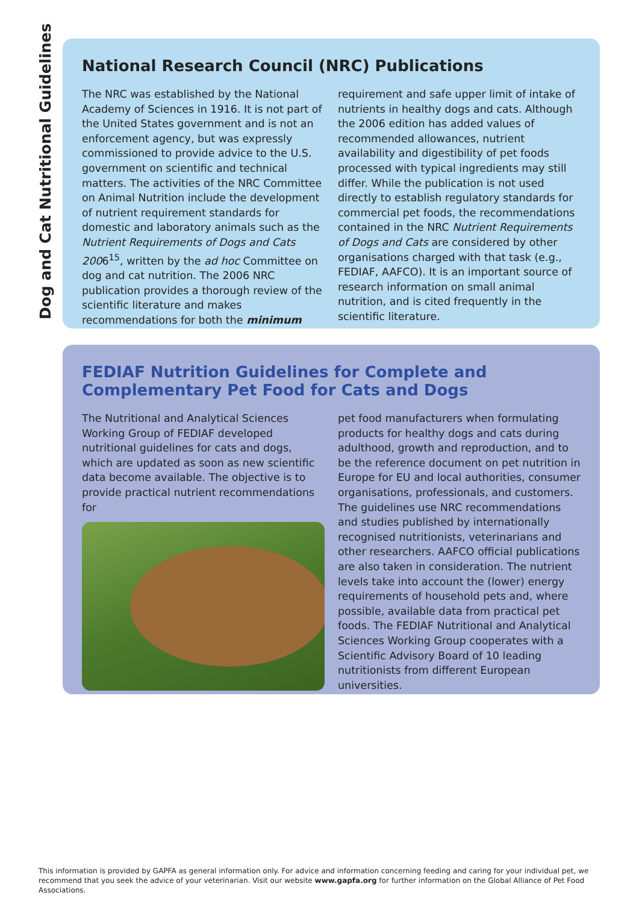Dog and Cat Nutritional Guidelines
National Research Council (NRC) Publications
The NRC was established by the National Academy of Sciences in 1916. It is not part of the United States government and is not an enforcement agency, but was expressly commissioned to provide advice to the U.S. government on scientific and technical matters. The activities of the NRC Committee on Animal Nutrition include the development of nutrient requirement standards for domestic and laboratory animals such as the Nutrient Requirements of Dogs and Cats 2006<sup>15</sup>, written by the ad hoc Committee on dog and cat nutrition. The 2006 NRC publication provides a thorough review of the scientific literature and makes recommendations for both the minimum
requirement and safe upper limit of intake of nutrients in healthy dogs and cats. Although the 2006 edition has added values of recommended allowances, nutrient availability and digestibility of pet foods processed with typical ingredients may still differ. While the publication is not used directly to establish regulatory standards for commercial pet foods, the recommendations contained in the NRC Nutrient Requirements of Dogs and Cats are considered by other organisations charged with that task (e.g., FEDIAF, AAFCO). It is an important source of research information on small animal nutrition, and is cited frequently in the scientific literature.
FEDIAF Nutrition Guidelines for Complete and Complementary Pet Food for Cats and Dogs
The Nutritional and Analytical Sciences Working Group of FEDIAF developed nutritional guidelines for cats and dogs, which are updated as soon as new scientific data become available. The objective is to provide practical nutrient recommendations for
pet food manufacturers when formulating products for healthy dogs and cats during adulthood, growth and reproduction, and to be the reference document on pet nutrition in Europe for EU and local authorities, consumer organisations, professionals, and customers. The guidelines use NRC recommendations and studies published by internationally recognised nutritionists, veterinarians and other researchers. AAFCO official publications are also taken in consideration. The nutrient levels take into account the (lower) energy requirements of household pets and, where possible, available data from practical pet foods. The FEDIAF Nutritional and Analytical Sciences Working Group cooperates with a Scientific Advisory Board of 10 leading nutritionists from different European universities.
This information is provided by GAPFA as general information only. For advice and information concerning feeding and caring for your individual pet, we recommend that you seek the advice of your veterinarian. Visit our website www.gapfa.org for further information on the Global Alliance of Pet Food Associations.